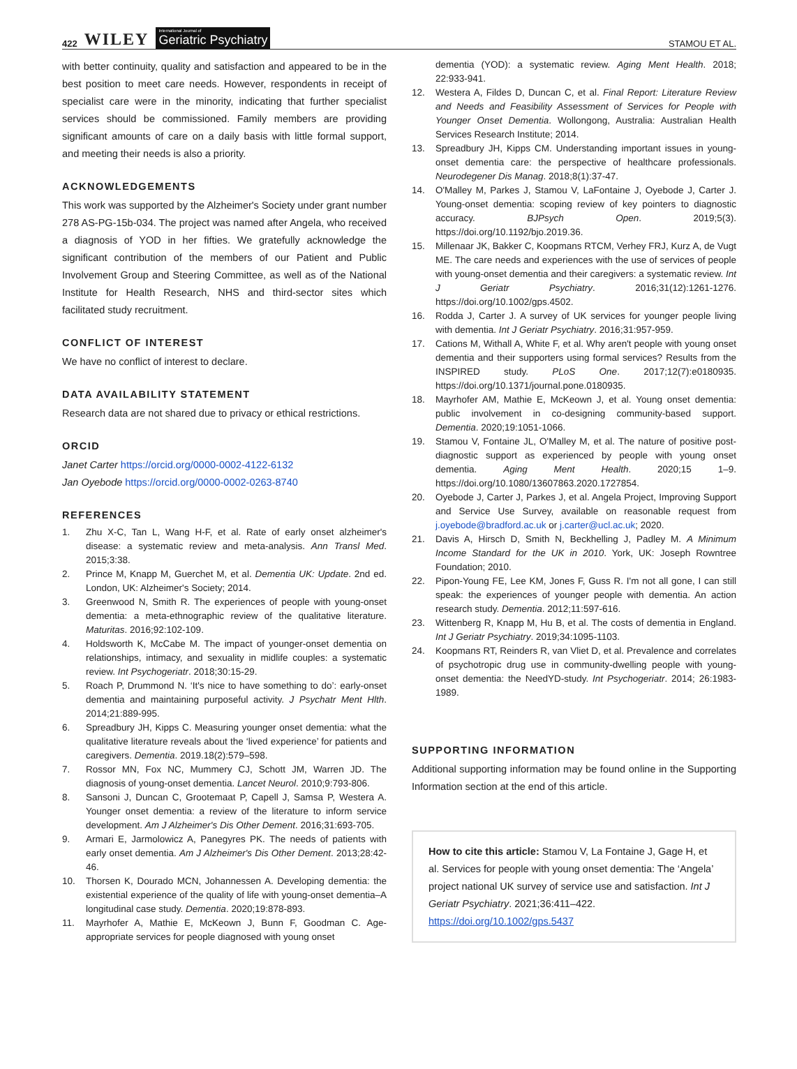422 WILEY International Journal of
Geriatric Psychiatry
STAMOU ET AL.
with better continuity, quality and satisfaction and appeared to be in the best position to meet care needs. However, respondents in receipt of specialist care were in the minority, indicating that further specialist services should be commissioned. Family members are providing significant amounts of care on a daily basis with little formal support, and meeting their needs is also a priority.
ACKNOWLEDGEMENTS
This work was supported by the Alzheimer's Society under grant number 278 AS-PG-15b-034. The project was named after Angela, who received a diagnosis of YOD in her fifties. We gratefully acknowledge the significant contribution of the members of our Patient and Public Involvement Group and Steering Committee, as well as of the National Institute for Health Research, NHS and third-sector sites which facilitated study recruitment.
CONFLICT OF INTEREST
We have no conflict of interest to declare.
DATA AVAILABILITY STATEMENT
Research data are not shared due to privacy or ethical restrictions.
ORCID
Janet Carter https://orcid.org/0000-0002-4122-6132
Jan Oyebode https://orcid.org/0000-0002-0263-8740
REFERENCES
1. Zhu X-C, Tan L, Wang H-F, et al. Rate of early onset alzheimer's disease: a systematic review and meta-analysis. Ann Transl Med. 2015;3:38.
2. Prince M, Knapp M, Guerchet M, et al. Dementia UK: Update. 2nd ed. London, UK: Alzheimer's Society; 2014.
3. Greenwood N, Smith R. The experiences of people with young-onset dementia: a meta-ethnographic review of the qualitative literature. Maturitas. 2016;92:102-109.
4. Holdsworth K, McCabe M. The impact of younger-onset dementia on relationships, intimacy, and sexuality in midlife couples: a systematic review. Int Psychogeriatr. 2018;30:15-29.
5. Roach P, Drummond N. ‘It's nice to have something to do’: early-onset dementia and maintaining purposeful activity. J Psychatr Ment Hlth. 2014;21:889-995.
6. Spreadbury JH, Kipps C. Measuring younger onset dementia: what the qualitative literature reveals about the ‘lived experience’ for patients and caregivers. Dementia. 2019.18(2):579–598.
7. Rossor MN, Fox NC, Mummery CJ, Schott JM, Warren JD. The diagnosis of young-onset dementia. Lancet Neurol. 2010;9:793-806.
8. Sansoni J, Duncan C, Grootemaat P, Capell J, Samsa P, Westera A. Younger onset dementia: a review of the literature to inform service development. Am J Alzheimer's Dis Other Dement. 2016;31:693-705.
9. Armari E, Jarmolowicz A, Panegyres PK. The needs of patients with early onset dementia. Am J Alzheimer's Dis Other Dement. 2013;28:42-46.
10. Thorsen K, Dourado MCN, Johannessen A. Developing dementia: the existential experience of the quality of life with young-onset dementia–A longitudinal case study. Dementia. 2020;19:878-893.
11. Mayrhofer A, Mathie E, McKeown J, Bunn F, Goodman C. Age-appropriate services for people diagnosed with young onset
dementia (YOD): a systematic review. Aging Ment Health. 2018; 22:933-941.
12. Westera A, Fildes D, Duncan C, et al. Final Report: Literature Review and Needs and Feasibility Assessment of Services for People with Younger Onset Dementia. Wollongong, Australia: Australian Health Services Research Institute; 2014.
13. Spreadbury JH, Kipps CM. Understanding important issues in young-onset dementia care: the perspective of healthcare professionals. Neurodegener Dis Manag. 2018;8(1):37-47.
14. O'Malley M, Parkes J, Stamou V, LaFontaine J, Oyebode J, Carter J. Young-onset dementia: scoping review of key pointers to diagnostic accuracy. BJPsych Open. 2019;5(3). https://doi.org/10.1192/bjo.2019.36.
15. Millenaar JK, Bakker C, Koopmans RTCM, Verhey FRJ, Kurz A, de Vugt ME. The care needs and experiences with the use of services of people with young-onset dementia and their caregivers: a systematic review. Int J Geriatr Psychiatry. 2016;31(12):1261-1276. https://doi.org/10.1002/gps.4502.
16. Rodda J, Carter J. A survey of UK services for younger people living with dementia. Int J Geriatr Psychiatry. 2016;31:957-959.
17. Cations M, Withall A, White F, et al. Why aren't people with young onset dementia and their supporters using formal services? Results from the INSPIRED study. PLoS One. 2017;12(7):e0180935. https://doi.org/10.1371/journal.pone.0180935.
18. Mayrhofer AM, Mathie E, McKeown J, et al. Young onset dementia: public involvement in co-designing community-based support. Dementia. 2020;19:1051-1066.
19. Stamou V, Fontaine JL, O'Malley M, et al. The nature of positive post-diagnostic support as experienced by people with young onset dementia. Aging Ment Health. 2020;15 1–9. https://doi.org/10.1080/13607863.2020.1727854.
20. Oyebode J, Carter J, Parkes J, et al. Angela Project, Improving Support and Service Use Survey, available on reasonable request from j.oyebode@bradford.ac.uk or j.carter@ucl.ac.uk; 2020.
21. Davis A, Hirsch D, Smith N, Beckhelling J, Padley M. A Minimum Income Standard for the UK in 2010. York, UK: Joseph Rowntree Foundation; 2010.
22. Pipon-Young FE, Lee KM, Jones F, Guss R. I'm not all gone, I can still speak: the experiences of younger people with dementia. An action research study. Dementia. 2012;11:597-616.
23. Wittenberg R, Knapp M, Hu B, et al. The costs of dementia in England. Int J Geriatr Psychiatry. 2019;34:1095-1103.
24. Koopmans RT, Reinders R, van Vliet D, et al. Prevalence and correlates of psychotropic drug use in community-dwelling people with young-onset dementia: the NeedYD-study. Int Psychogeriatr. 2014; 26:1983-1989.
SUPPORTING INFORMATION
Additional supporting information may be found online in the Supporting Information section at the end of this article.
How to cite this article: Stamou V, La Fontaine J, Gage H, et al. Services for people with young onset dementia: The ‘Angela’ project national UK survey of service use and satisfaction. Int J Geriatr Psychiatry. 2021;36:411–422. https://doi.org/10.1002/gps.5437